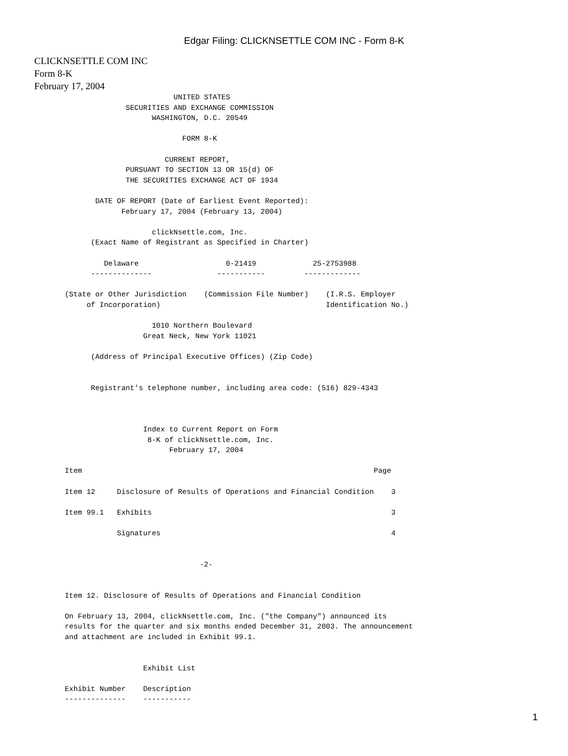Edgar Filing: CLICKNSETTLE COM INC - Form 8-K
CLICKNSETTLE COM INC
Form 8-K
February 17, 2004
                                UNITED STATES
                     SECURITIES AND EXCHANGE COMMISSION
                           WASHINGTON, D.C. 20549

                                  FORM 8-K

                              CURRENT REPORT,
                     PURSUANT TO SECTION 13 OR 15(d) OF
                     THE SECURITIES EXCHANGE ACT OF 1934

              DATE OF REPORT (Date of Earliest Event Reported):
                    February 17, 2004 (February 13, 2004)

                           clickNsettle.com, Inc.
             (Exact Name of Registrant as Specified in Charter)

                Delaware                    0-21419             25-2753988
             --------------               -----------         -------------

       (State or Other Jurisdiction    (Commission File Number)    (I.R.S. Employer
            of Incorporation)                                      Identification No.)

                           1010 Northern Boulevard
                         Great Neck, New York 11021

             (Address of Principal Executive Offices) (Zip Code)


             Registrant's telephone number, including area code: (516) 829-4343



                         Index to Current Report on Form
                          8-K of clickNsettle.com, Inc.
                               February 17, 2004

       Item                                                                   Page

       Item 12     Disclosure of Results of Operations and Financial Condition    3

       Item 99.1   Exhibits                                                       3

                   Signatures                                                     4


                                      -2-


       Item 12. Disclosure of Results of Operations and Financial Condition

       On February 13, 2004, clickNsettle.com, Inc. ("the Company") announced its
       results for the quarter and six months ended December 31, 2003. The announcement
       and attachment are included in Exhibit 99.1.


                         Exhibit List

       Exhibit Number    Description
       --------------    -----------
1